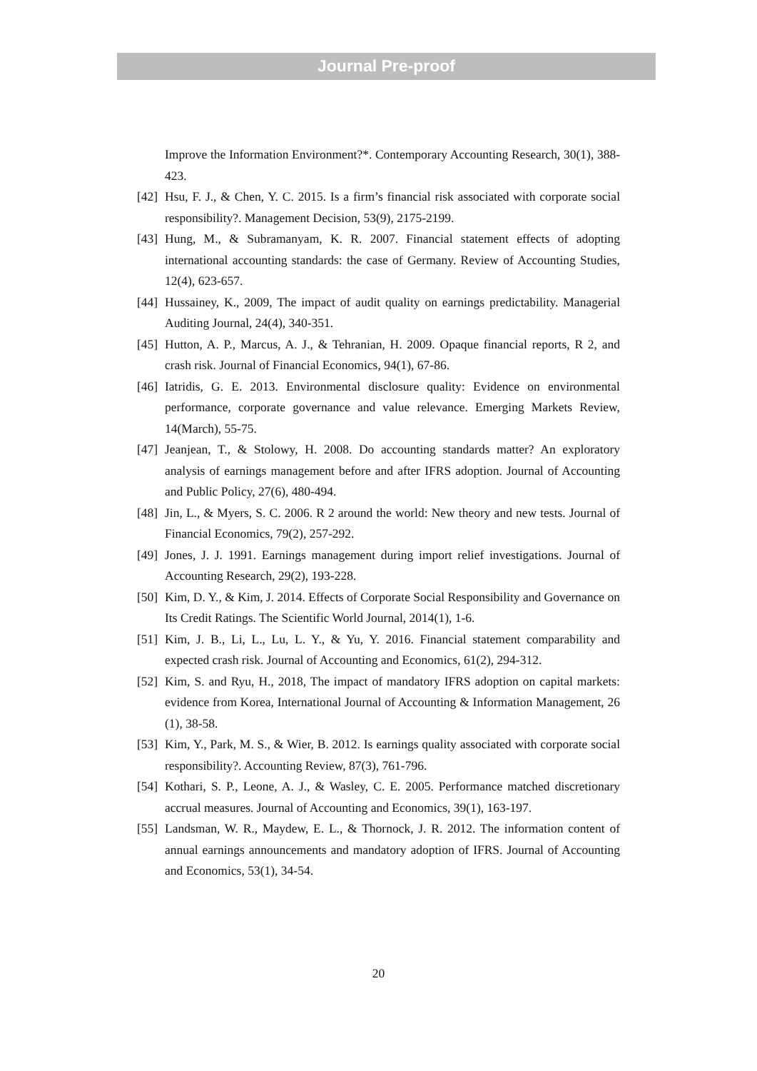Journal Pre-proof
Improve the Information Environment?*. Contemporary Accounting Research, 30(1), 388-423.
[42] Hsu, F. J., & Chen, Y. C. 2015. Is a firm’s financial risk associated with corporate social responsibility?. Management Decision, 53(9), 2175-2199.
[43] Hung, M., & Subramanyam, K. R. 2007. Financial statement effects of adopting international accounting standards: the case of Germany. Review of Accounting Studies, 12(4), 623-657.
[44] Hussainey, K., 2009, The impact of audit quality on earnings predictability. Managerial Auditing Journal, 24(4), 340-351.
[45] Hutton, A. P., Marcus, A. J., & Tehranian, H. 2009. Opaque financial reports, R 2, and crash risk. Journal of Financial Economics, 94(1), 67-86.
[46] Iatridis, G. E. 2013. Environmental disclosure quality: Evidence on environmental performance, corporate governance and value relevance. Emerging Markets Review, 14(March), 55-75.
[47] Jeanjean, T., & Stolowy, H. 2008. Do accounting standards matter? An exploratory analysis of earnings management before and after IFRS adoption. Journal of Accounting and Public Policy, 27(6), 480-494.
[48] Jin, L., & Myers, S. C. 2006. R 2 around the world: New theory and new tests. Journal of Financial Economics, 79(2), 257-292.
[49] Jones, J. J. 1991. Earnings management during import relief investigations. Journal of Accounting Research, 29(2), 193-228.
[50] Kim, D. Y., & Kim, J. 2014. Effects of Corporate Social Responsibility and Governance on Its Credit Ratings. The Scientific World Journal, 2014(1), 1-6.
[51] Kim, J. B., Li, L., Lu, L. Y., & Yu, Y. 2016. Financial statement comparability and expected crash risk. Journal of Accounting and Economics, 61(2), 294-312.
[52] Kim, S. and Ryu, H., 2018, The impact of mandatory IFRS adoption on capital markets: evidence from Korea, International Journal of Accounting & Information Management, 26 (1), 38-58.
[53] Kim, Y., Park, M. S., & Wier, B. 2012. Is earnings quality associated with corporate social responsibility?. Accounting Review, 87(3), 761-796.
[54] Kothari, S. P., Leone, A. J., & Wasley, C. E. 2005. Performance matched discretionary accrual measures. Journal of Accounting and Economics, 39(1), 163-197.
[55] Landsman, W. R., Maydew, E. L., & Thornock, J. R. 2012. The information content of annual earnings announcements and mandatory adoption of IFRS. Journal of Accounting and Economics, 53(1), 34-54.
20